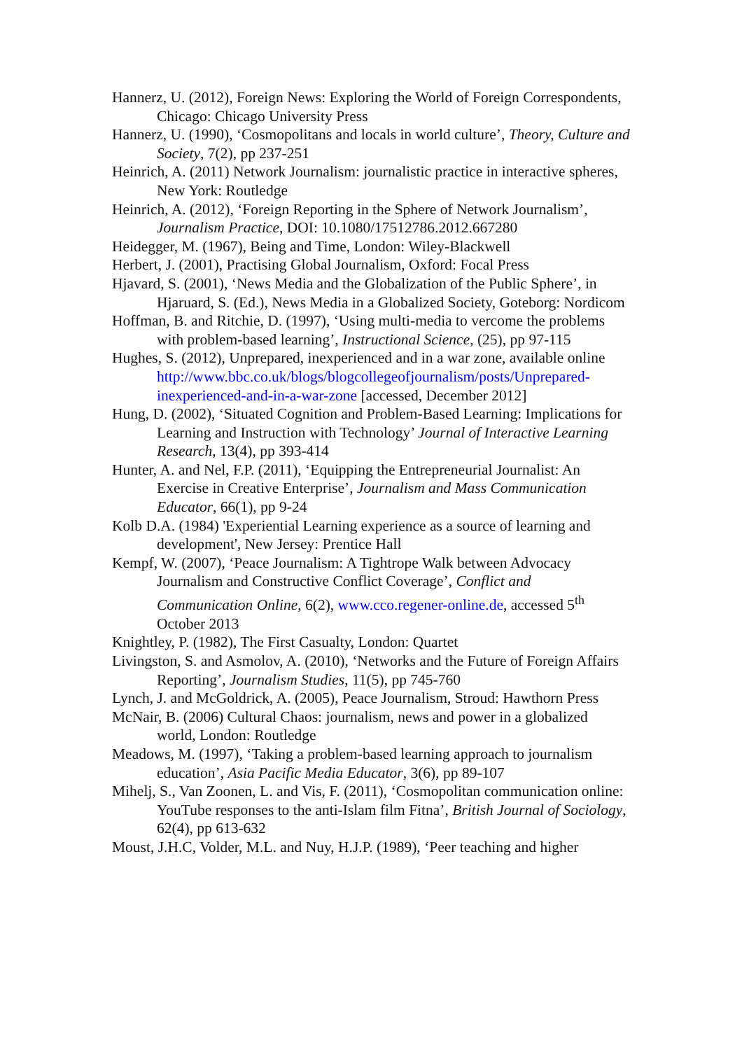Hannerz, U. (2012), Foreign News: Exploring the World of Foreign Correspondents, Chicago: Chicago University Press
Hannerz, U. (1990), ‘Cosmopolitans and locals in world culture’, Theory, Culture and Society, 7(2), pp 237-251
Heinrich, A. (2011) Network Journalism: journalistic practice in interactive spheres, New York: Routledge
Heinrich, A. (2012), ‘Foreign Reporting in the Sphere of Network Journalism’, Journalism Practice, DOI: 10.1080/17512786.2012.667280
Heidegger, M. (1967), Being and Time, London: Wiley-Blackwell
Herbert, J. (2001), Practising Global Journalism, Oxford: Focal Press
Hjavard, S. (2001), ‘News Media and the Globalization of the Public Sphere’, in Hjaruard, S. (Ed.), News Media in a Globalized Society, Goteborg: Nordicom
Hoffman, B. and Ritchie, D. (1997), ‘Using multi-media to vercome the problems with problem-based learning’, Instructional Science, (25), pp 97-115
Hughes, S. (2012), Unprepared, inexperienced and in a war zone, available online http://www.bbc.co.uk/blogs/blogcollegeofjournalism/posts/Unprepared-inexperienced-and-in-a-war-zone [accessed, December 2012]
Hung, D. (2002), ‘Situated Cognition and Problem-Based Learning: Implications for Learning and Instruction with Technology’ Journal of Interactive Learning Research, 13(4), pp 393-414
Hunter, A. and Nel, F.P. (2011), ‘Equipping the Entrepreneurial Journalist: An Exercise in Creative Enterprise’, Journalism and Mass Communication Educator, 66(1), pp 9-24
Kolb D.A. (1984) 'Experiential Learning experience as a source of learning and development', New Jersey: Prentice Hall
Kempf, W. (2007), ‘Peace Journalism: A Tightrope Walk between Advocacy Journalism and Constructive Conflict Coverage’, Conflict and Communication Online, 6(2), www.cco.regener-online.de, accessed 5<sup>th</sup> October 2013
Knightley, P. (1982), The First Casualty, London: Quartet
Livingston, S. and Asmolov, A. (2010), ‘Networks and the Future of Foreign Affairs Reporting’, Journalism Studies, 11(5), pp 745-760
Lynch, J. and McGoldrick, A. (2005), Peace Journalism, Stroud: Hawthorn Press
McNair, B. (2006) Cultural Chaos: journalism, news and power in a globalized world, London: Routledge
Meadows, M. (1997), ‘Taking a problem-based learning approach to journalism education’, Asia Pacific Media Educator, 3(6), pp 89-107
Mihelj, S., Van Zoonen, L. and Vis, F. (2011), ‘Cosmopolitan communication online: YouTube responses to the anti-Islam film Fitna’, British Journal of Sociology, 62(4), pp 613-632
Moust, J.H.C, Volder, M.L. and Nuy, H.J.P. (1989), ‘Peer teaching and higher